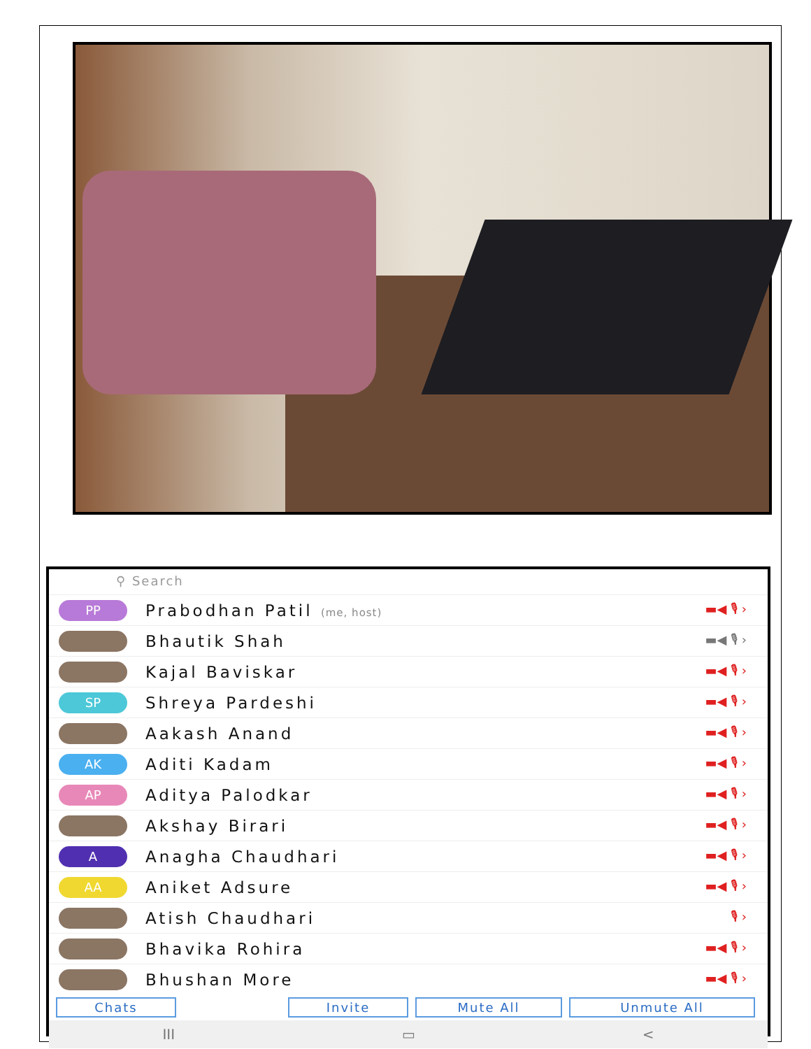⚲ Search
PP
Prabodhan Patil (me, host)
▬◀ 🎙 ›
Bhautik Shah
▬◀ 🎙 ›
Kajal Baviskar
▬◀ 🎙 ›
SP
Shreya Pardeshi
▬◀ 🎙 ›
Aakash Anand
▬◀ 🎙 ›
AK
Aditi Kadam
▬◀ 🎙 ›
AP
Aditya Palodkar
▬◀ 🎙 ›
Akshay Birari
▬◀ 🎙 ›
A
Anagha Chaudhari
▬◀ 🎙 ›
AA
Aniket Adsure
▬◀ 🎙 ›
Atish Chaudhari
🎙 ›
Bhavika Rohira
▬◀ 🎙 ›
Bhushan More
▬◀ 🎙 ›
Chats Invite Mute All Unmute All
III ▭ <